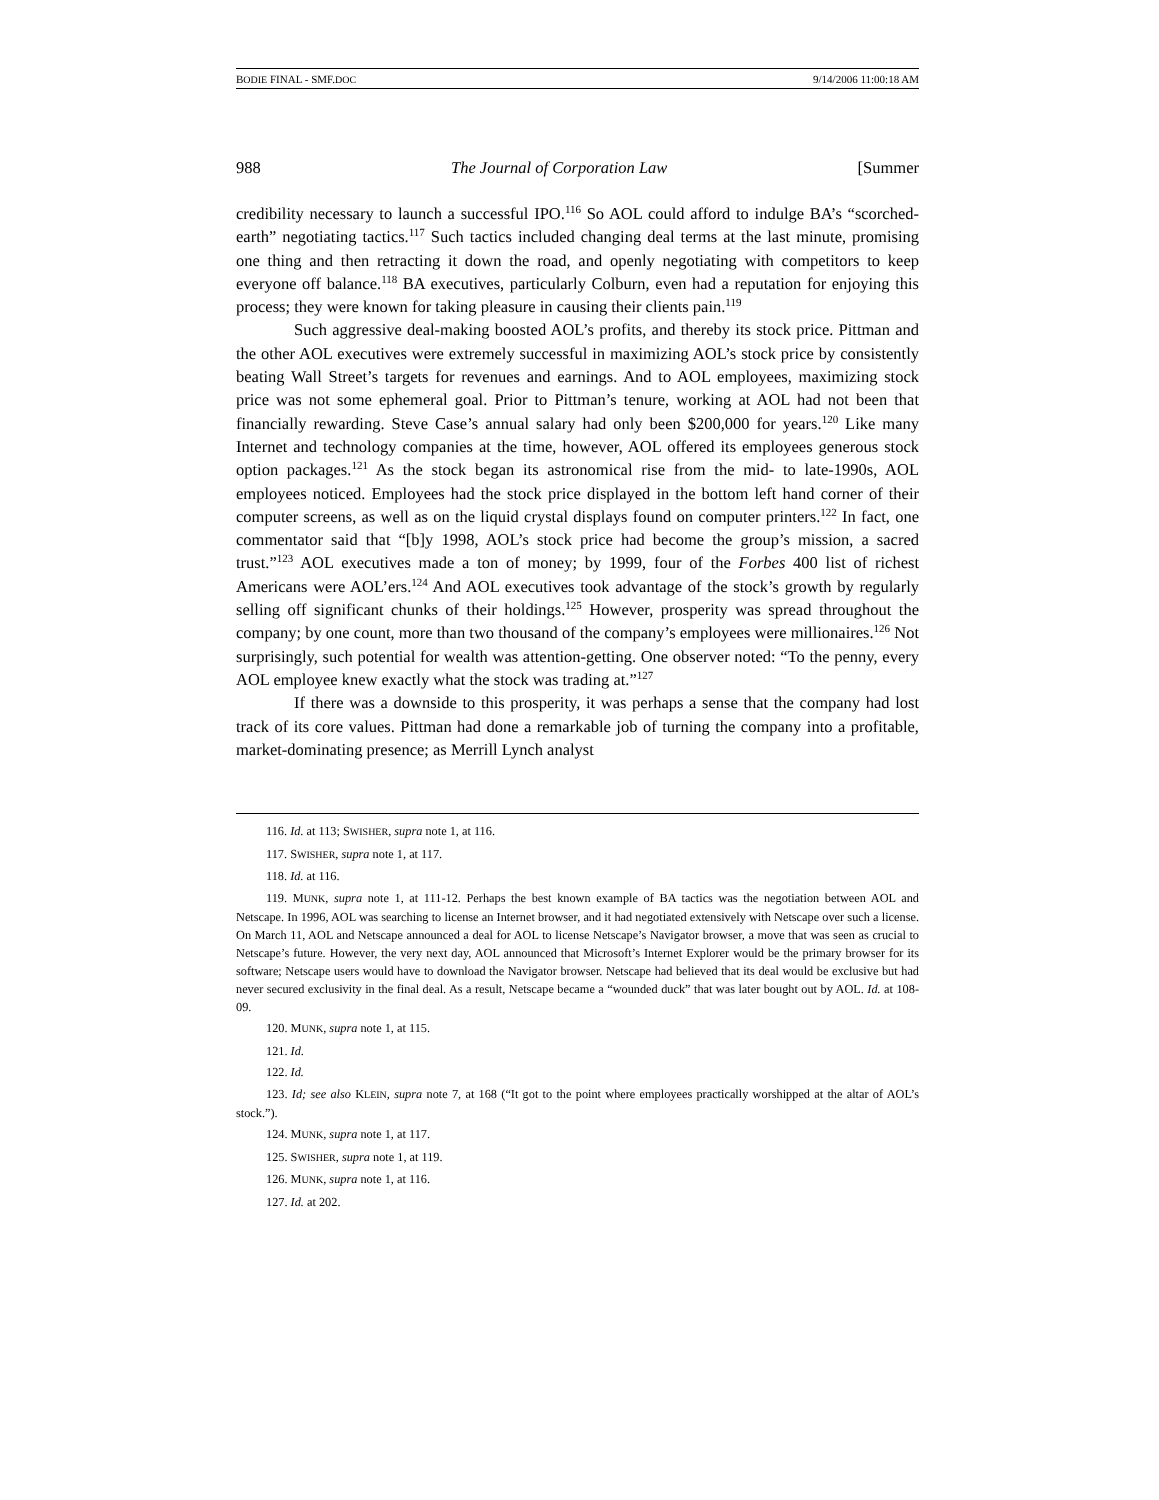BODIE FINAL - SMF.DOC 9/14/2006 11:00:18 AM
988 The Journal of Corporation Law [Summer
credibility necessary to launch a successful IPO.<sup>116</sup> So AOL could afford to indulge BA’s “scorched-earth” negotiating tactics.<sup>117</sup> Such tactics included changing deal terms at the last minute, promising one thing and then retracting it down the road, and openly negotiating with competitors to keep everyone off balance.<sup>118</sup> BA executives, particularly Colburn, even had a reputation for enjoying this process; they were known for taking pleasure in causing their clients pain.<sup>119</sup>
Such aggressive deal-making boosted AOL’s profits, and thereby its stock price. Pittman and the other AOL executives were extremely successful in maximizing AOL’s stock price by consistently beating Wall Street’s targets for revenues and earnings. And to AOL employees, maximizing stock price was not some ephemeral goal. Prior to Pittman’s tenure, working at AOL had not been that financially rewarding. Steve Case’s annual salary had only been $200,000 for years.<sup>120</sup> Like many Internet and technology companies at the time, however, AOL offered its employees generous stock option packages.<sup>121</sup> As the stock began its astronomical rise from the mid- to late-1990s, AOL employees noticed. Employees had the stock price displayed in the bottom left hand corner of their computer screens, as well as on the liquid crystal displays found on computer printers.<sup>122</sup> In fact, one commentator said that “[b]y 1998, AOL’s stock price had become the group’s mission, a sacred trust.”<sup>123</sup> AOL executives made a ton of money; by 1999, four of the Forbes 400 list of richest Americans were AOL’ers.<sup>124</sup> And AOL executives took advantage of the stock’s growth by regularly selling off significant chunks of their holdings.<sup>125</sup> However, prosperity was spread throughout the company; by one count, more than two thousand of the company’s employees were millionaires.<sup>126</sup> Not surprisingly, such potential for wealth was attention-getting. One observer noted: “To the penny, every AOL employee knew exactly what the stock was trading at.”<sup>127</sup>
If there was a downside to this prosperity, it was perhaps a sense that the company had lost track of its core values. Pittman had done a remarkable job of turning the company into a profitable, market-dominating presence; as Merrill Lynch analyst
116. Id. at 113; SWISHER, supra note 1, at 116.
117. SWISHER, supra note 1, at 117.
118. Id. at 116.
119. MUNK, supra note 1, at 111-12. Perhaps the best known example of BA tactics was the negotiation between AOL and Netscape. In 1996, AOL was searching to license an Internet browser, and it had negotiated extensively with Netscape over such a license. On March 11, AOL and Netscape announced a deal for AOL to license Netscape’s Navigator browser, a move that was seen as crucial to Netscape’s future. However, the very next day, AOL announced that Microsoft’s Internet Explorer would be the primary browser for its software; Netscape users would have to download the Navigator browser. Netscape had believed that its deal would be exclusive but had never secured exclusivity in the final deal. As a result, Netscape became a “wounded duck” that was later bought out by AOL. Id. at 108-09.
120. MUNK, supra note 1, at 115.
121. Id.
122. Id.
123. Id; see also KLEIN, supra note 7, at 168 (“It got to the point where employees practically worshipped at the altar of AOL’s stock.”).
124. MUNK, supra note 1, at 117.
125. SWISHER, supra note 1, at 119.
126. MUNK, supra note 1, at 116.
127. Id. at 202.